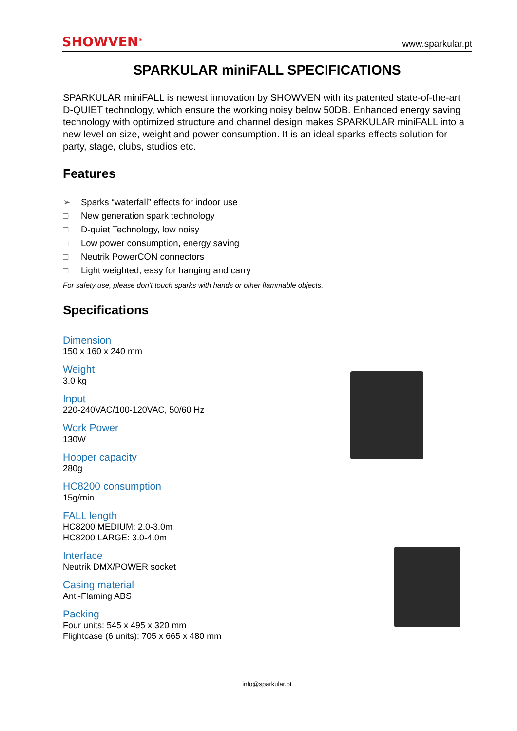SHOWVEN<sup>®</sup> www.sparkular.pt
SPARKULAR miniFALL SPECIFICATIONS
SPARKULAR miniFALL is newest innovation by SHOWVEN with its patented state-of-the-art D-QUIET technology, which ensure the working noisy below 50DB. Enhanced energy saving technology with optimized structure and channel design makes SPARKULAR miniFALL into a new level on size, weight and power consumption. It is an ideal sparks effects solution for party, stage, clubs, studios etc.
Features
➢ Sparks “waterfall” effects for indoor use
□ New generation spark technology
□ D-quiet Technology, low noisy
□ Low power consumption, energy saving
□ Neutrik PowerCON connectors
□ Light weighted, easy for hanging and carry
For safety use, please don’t touch sparks with hands or other flammable objects.
Specifications
Dimension
150 x 160 x 240 mm
Weight
3.0 kg
Input
220-240VAC/100-120VAC, 50/60 Hz
Work Power
130W
Hopper capacity
280g
HC8200 consumption
15g/min
FALL length
HC8200 MEDIUM: 2.0-3.0m
HC8200 LARGE: 3.0-4.0m
Interface
Neutrik DMX/POWER socket
Casing material
Anti-Flaming ABS
Packing
Four units: 545 x 495 x 320 mm
Flightcase (6 units): 705 x 665 x 480 mm
info@sparkular.pt